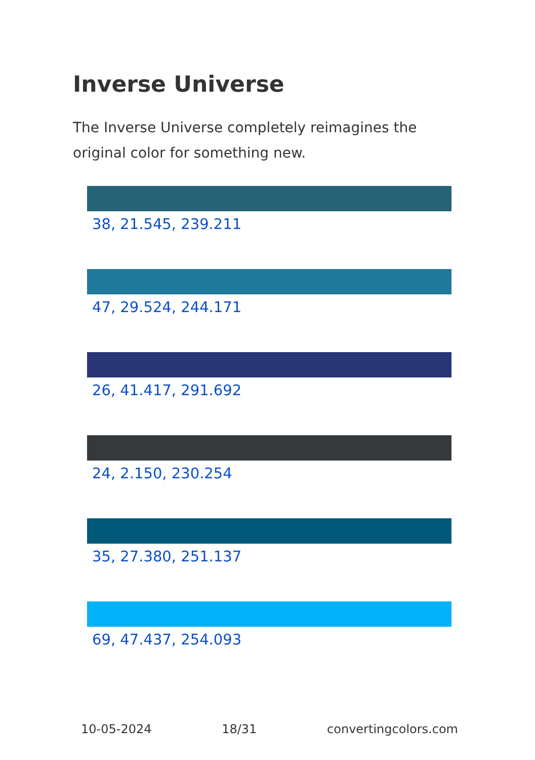Inverse Universe
The Inverse Universe completely reimagines the original color for something new.
38, 21.545, 239.211
47, 29.524, 244.171
26, 41.417, 291.692
24, 2.150, 230.254
35, 27.380, 251.137
69, 47.437, 254.093
10-05-2024 18/31 convertingcolors.com